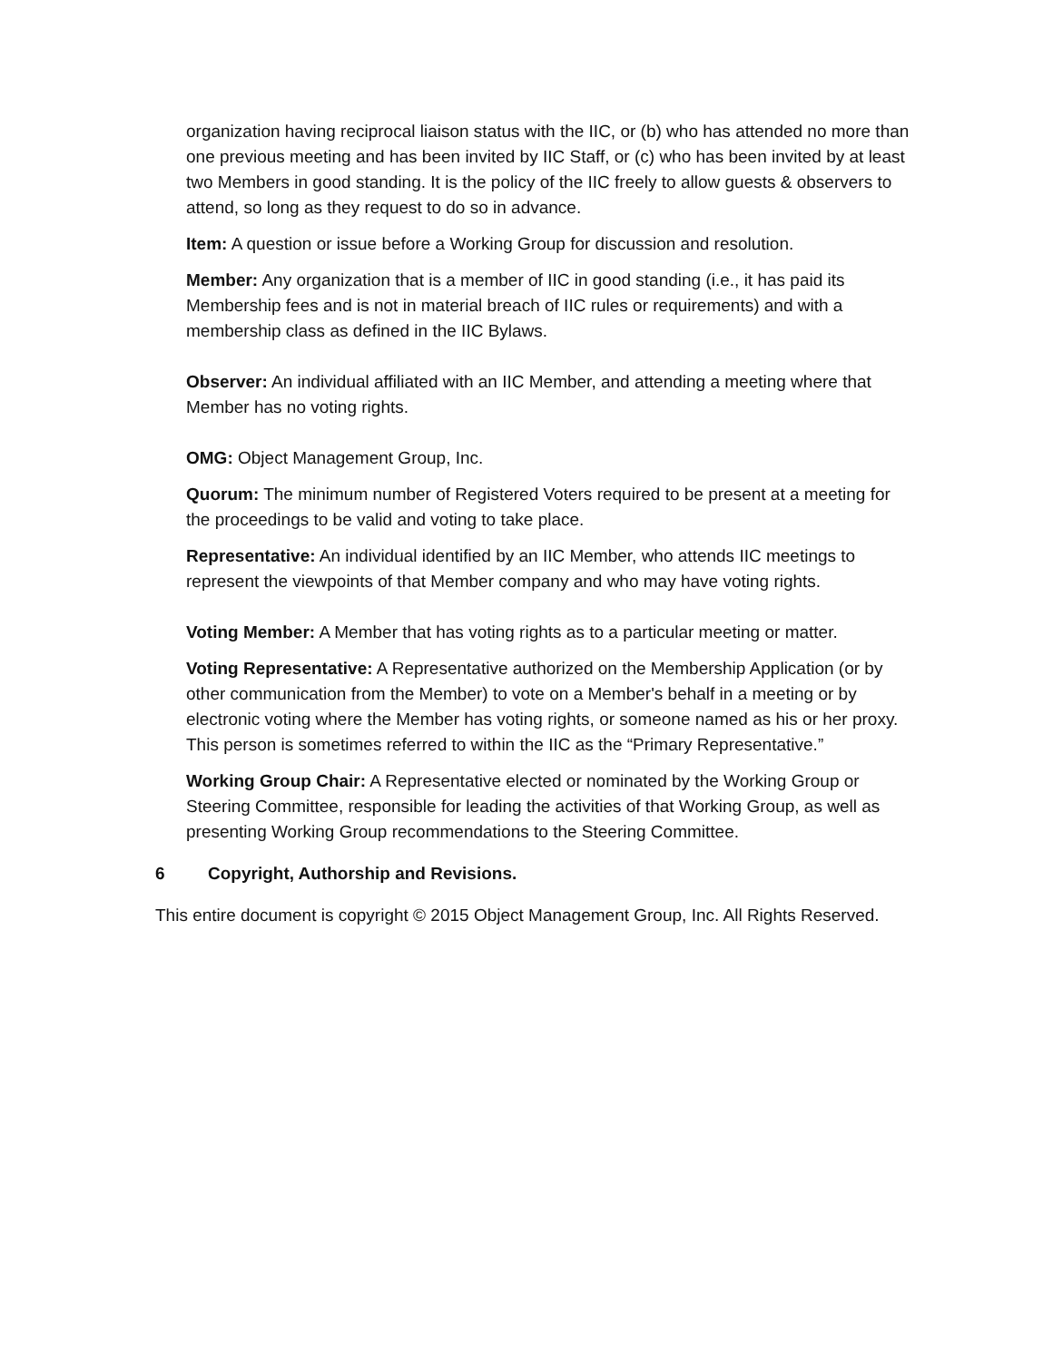organization having reciprocal liaison status with the IIC, or (b) who has attended no more than one previous meeting and has been invited by IIC Staff, or (c) who has been invited by at least two Members in good standing. It is the policy of the IIC freely to allow guests & observers to attend, so long as they request to do so in advance.
Item: A question or issue before a Working Group for discussion and resolution.
Member: Any organization that is a member of IIC in good standing (i.e., it has paid its Membership fees and is not in material breach of IIC rules or requirements) and with a membership class as defined in the IIC Bylaws.
Observer: An individual affiliated with an IIC Member, and attending a meeting where that Member has no voting rights.
OMG: Object Management Group, Inc.
Quorum: The minimum number of Registered Voters required to be present at a meeting for the proceedings to be valid and voting to take place.
Representative: An individual identified by an IIC Member, who attends IIC meetings to represent the viewpoints of that Member company and who may have voting rights.
Voting Member: A Member that has voting rights as to a particular meeting or matter.
Voting Representative: A Representative authorized on the Membership Application (or by other communication from the Member) to vote on a Member's behalf in a meeting or by electronic voting where the Member has voting rights, or someone named as his or her proxy. This person is sometimes referred to within the IIC as the “Primary Representative.”
Working Group Chair: A Representative elected or nominated by the Working Group or Steering Committee, responsible for leading the activities of that Working Group, as well as presenting Working Group recommendations to the Steering Committee.
6 Copyright, Authorship and Revisions.
This entire document is copyright © 2015 Object Management Group, Inc. All Rights Reserved.